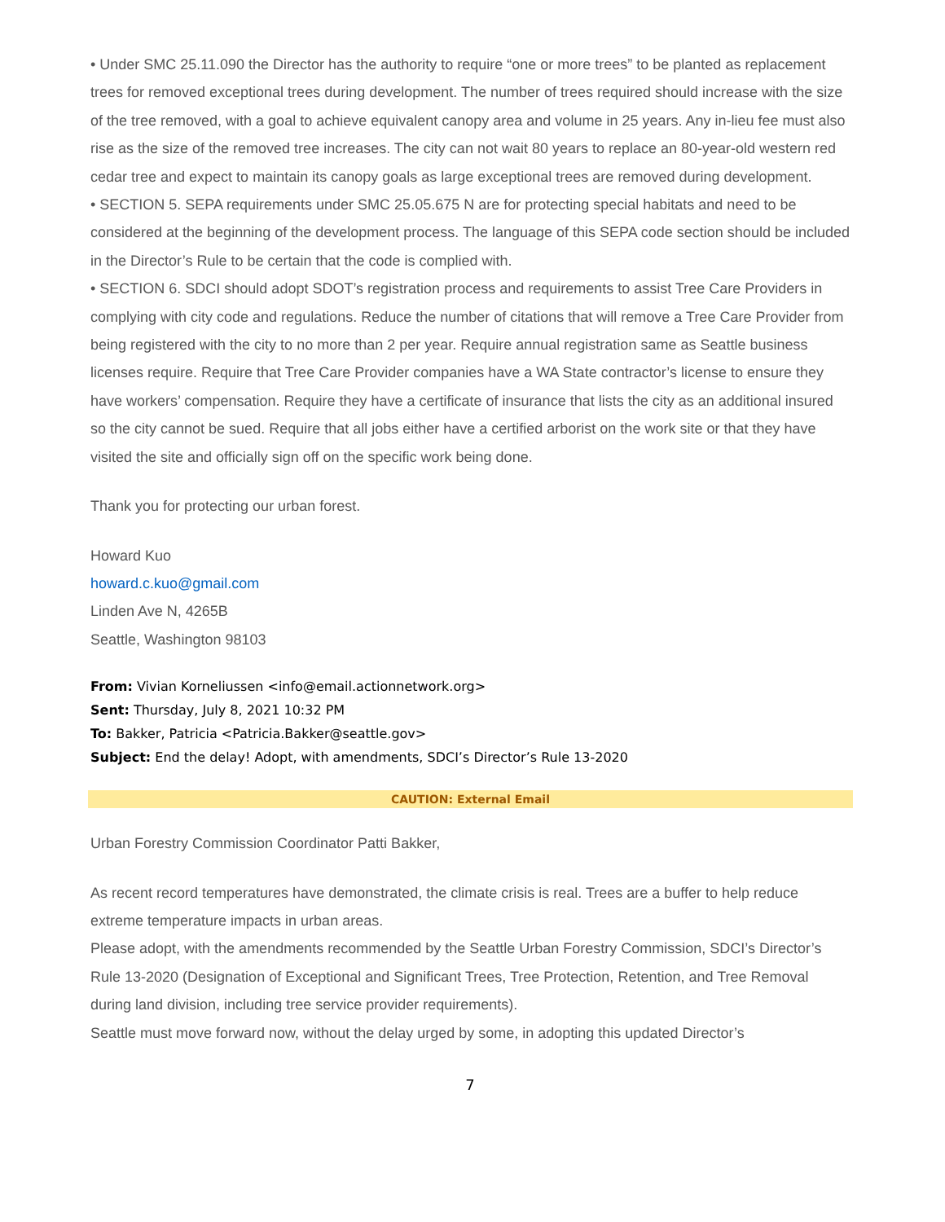• Under SMC 25.11.090 the Director has the authority to require “one or more trees” to be planted as replacement trees for removed exceptional trees during development. The number of trees required should increase with the size of the tree removed, with a goal to achieve equivalent canopy area and volume in 25 years. Any in-lieu fee must also rise as the size of the removed tree increases. The city can not wait 80 years to replace an 80-year-old western red cedar tree and expect to maintain its canopy goals as large exceptional trees are removed during development.
• SECTION 5. SEPA requirements under SMC 25.05.675 N are for protecting special habitats and need to be considered at the beginning of the development process. The language of this SEPA code section should be included in the Director’s Rule to be certain that the code is complied with.
• SECTION 6. SDCI should adopt SDOT’s registration process and requirements to assist Tree Care Providers in complying with city code and regulations. Reduce the number of citations that will remove a Tree Care Provider from being registered with the city to no more than 2 per year. Require annual registration same as Seattle business licenses require. Require that Tree Care Provider companies have a WA State contractor’s license to ensure they have workers’ compensation. Require they have a certificate of insurance that lists the city as an additional insured so the city cannot be sued. Require that all jobs either have a certified arborist on the work site or that they have visited the site and officially sign off on the specific work being done.
Thank you for protecting our urban forest.
Howard Kuo
howard.c.kuo@gmail.com
Linden Ave N, 4265B
Seattle, Washington 98103
From: Vivian Korneliussen <info@email.actionnetwork.org>
Sent: Thursday, July 8, 2021 10:32 PM
To: Bakker, Patricia <Patricia.Bakker@seattle.gov>
Subject: End the delay! Adopt, with amendments, SDCI’s Director’s Rule 13-2020
CAUTION: External Email
Urban Forestry Commission Coordinator Patti Bakker,
As recent record temperatures have demonstrated, the climate crisis is real. Trees are a buffer to help reduce extreme temperature impacts in urban areas.
Please adopt, with the amendments recommended by the Seattle Urban Forestry Commission, SDCI’s Director’s Rule 13-2020 (Designation of Exceptional and Significant Trees, Tree Protection, Retention, and Tree Removal during land division, including tree service provider requirements).
Seattle must move forward now, without the delay urged by some, in adopting this updated Director’s
7